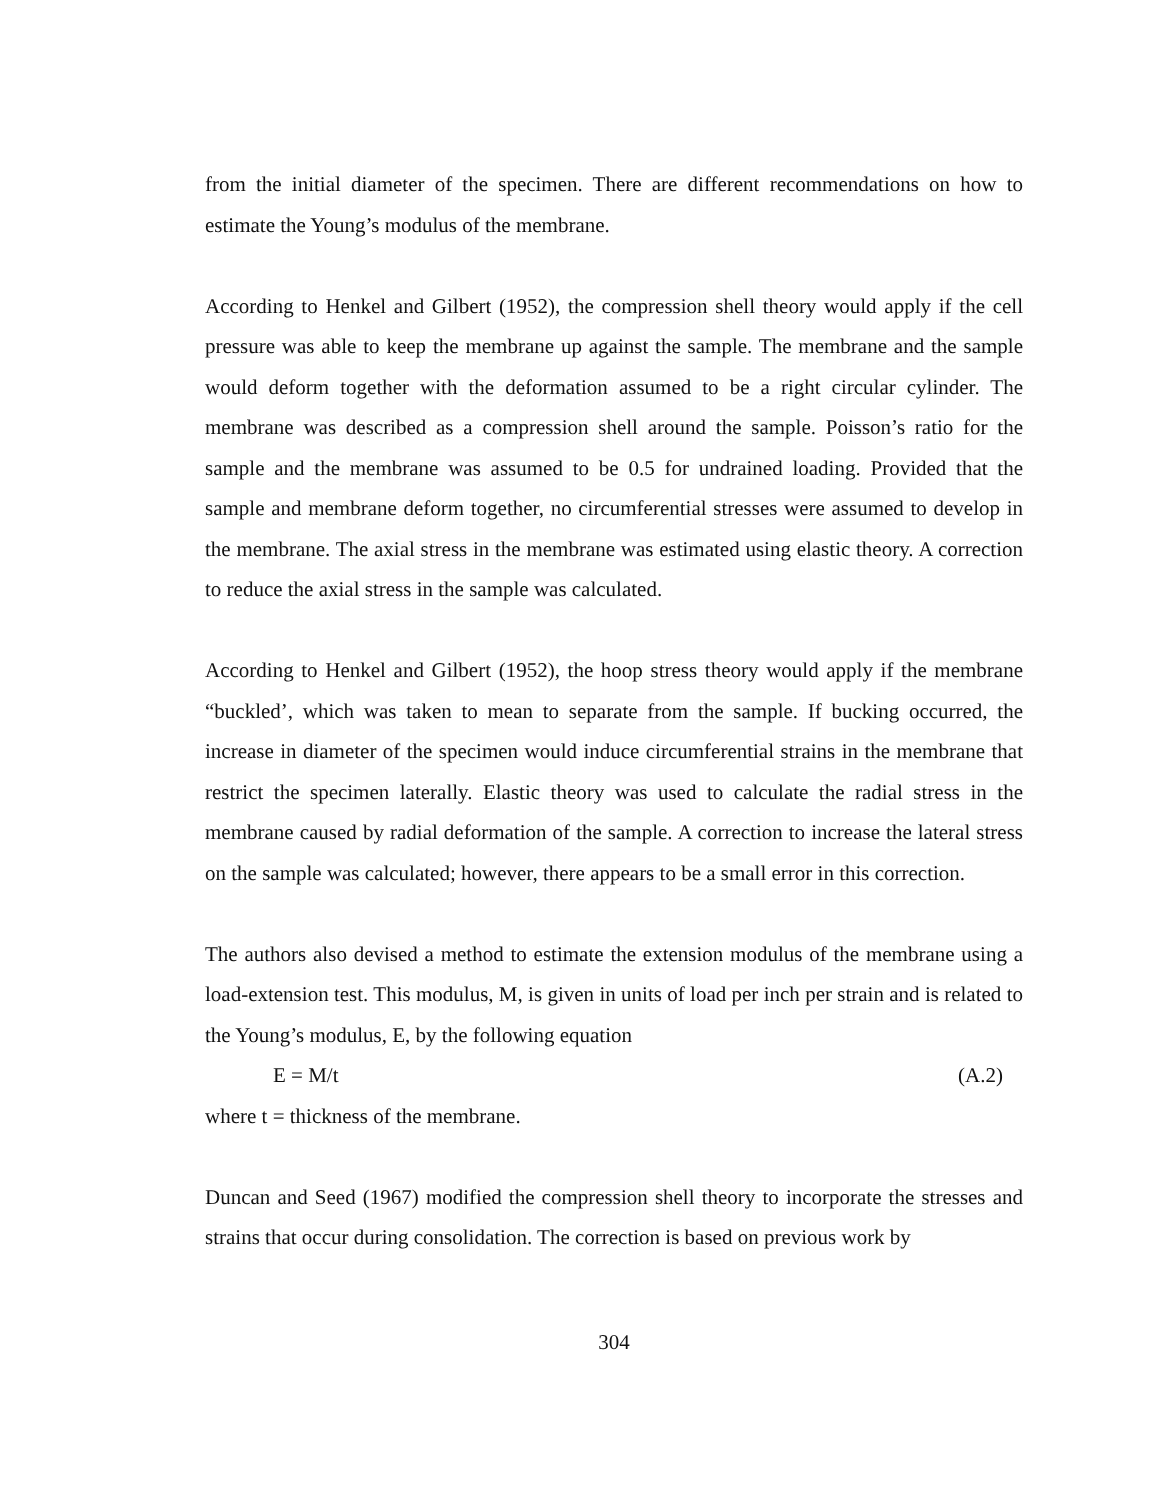from the initial diameter of the specimen. There are different recommendations on how to estimate the Young’s modulus of the membrane.
According to Henkel and Gilbert (1952), the compression shell theory would apply if the cell pressure was able to keep the membrane up against the sample. The membrane and the sample would deform together with the deformation assumed to be a right circular cylinder. The membrane was described as a compression shell around the sample. Poisson’s ratio for the sample and the membrane was assumed to be 0.5 for undrained loading. Provided that the sample and membrane deform together, no circumferential stresses were assumed to develop in the membrane. The axial stress in the membrane was estimated using elastic theory. A correction to reduce the axial stress in the sample was calculated.
According to Henkel and Gilbert (1952), the hoop stress theory would apply if the membrane “buckled’, which was taken to mean to separate from the sample. If bucking occurred, the increase in diameter of the specimen would induce circumferential strains in the membrane that restrict the specimen laterally. Elastic theory was used to calculate the radial stress in the membrane caused by radial deformation of the sample. A correction to increase the lateral stress on the sample was calculated; however, there appears to be a small error in this correction.
The authors also devised a method to estimate the extension modulus of the membrane using a load-extension test. This modulus, M, is given in units of load per inch per strain and is related to the Young’s modulus, E, by the following equation
E = M/t (A.2)
where t = thickness of the membrane.
Duncan and Seed (1967) modified the compression shell theory to incorporate the stresses and strains that occur during consolidation. The correction is based on previous work by
304